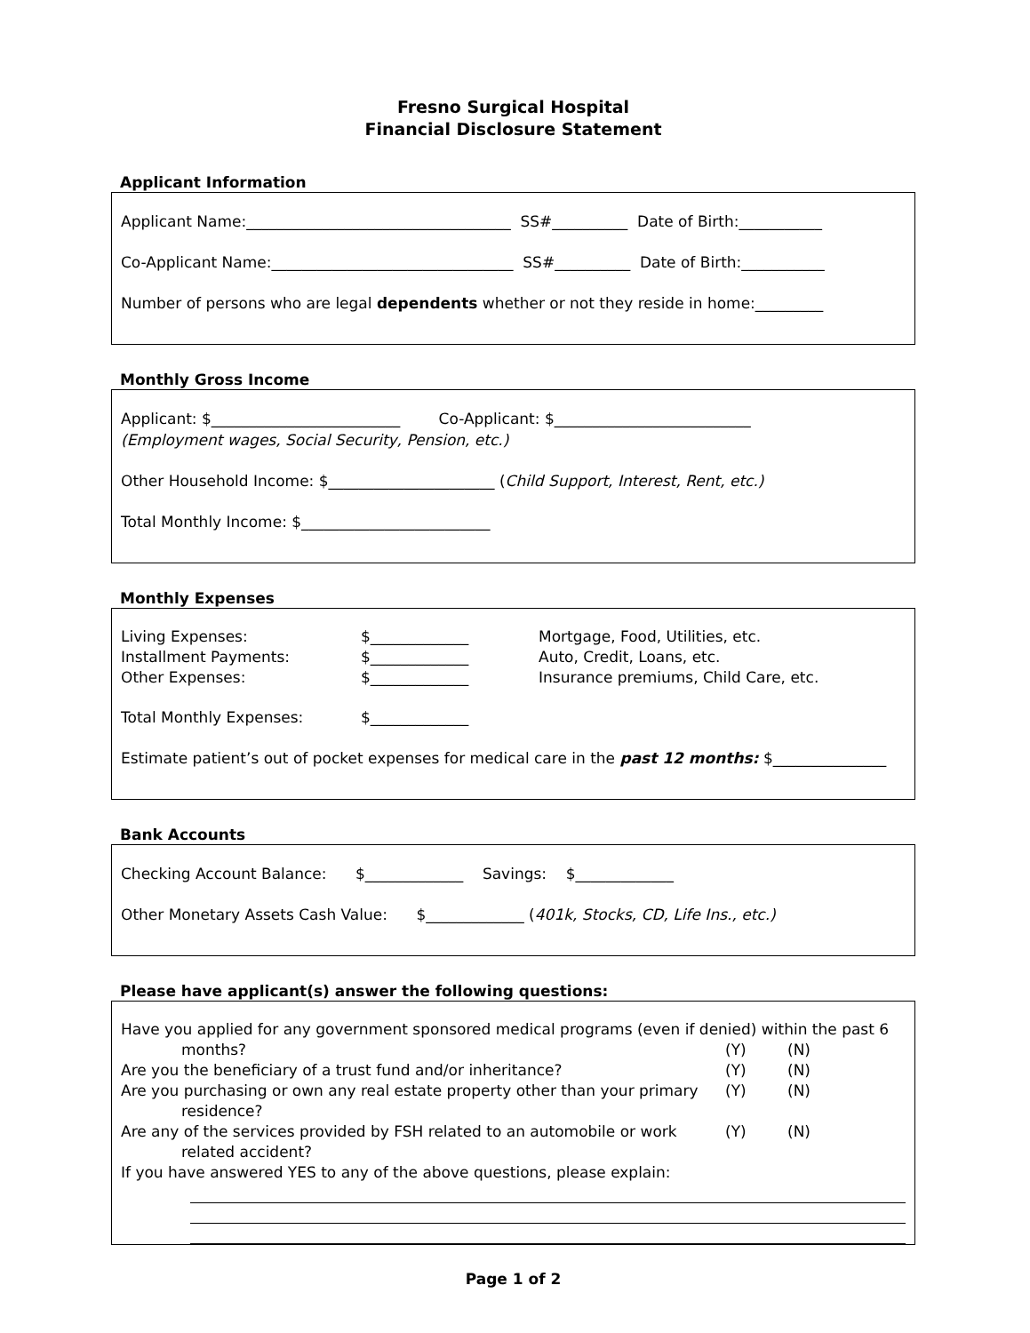Fresno Surgical Hospital
Financial Disclosure Statement
Applicant Information
Applicant Name:___________________________________ SS#__________ Date of Birth:___________
Co-Applicant Name:________________________________ SS#__________ Date of Birth:___________
Number of persons who are legal dependents whether or not they reside in home:_________
Monthly Gross Income
Applicant: $_________________________ Co-Applicant: $__________________________
(Employment wages, Social Security, Pension, etc.)
Other Household Income: $______________________ (Child Support, Interest, Rent, etc.)
Total Monthly Income: $_________________________
Monthly Expenses
Living Expenses: $_____________ Mortgage, Food, Utilities, etc.
Installment Payments: $_____________ Auto, Credit, Loans, etc.
Other Expenses: $_____________ Insurance premiums, Child Care, etc.
Total Monthly Expenses: $_____________
Estimate patient’s out of pocket expenses for medical care in the past 12 months: $_______________
Bank Accounts
Checking Account Balance: $_____________ Savings: $_____________
Other Monetary Assets Cash Value: $_____________ (401k, Stocks, CD, Life Ins., etc.)
Please have applicant(s) answer the following questions:
Have you applied for any government sponsored medical programs (even if denied) within the past 6
months? (Y) (N)
Are you the beneficiary of a trust fund and/or inheritance? (Y) (N)
Are you purchasing or own any real estate property other than your primary (Y) (N)
residence?
Are any of the services provided by FSH related to an automobile or work (Y) (N)
related accident?
If you have answered YES to any of the above questions, please explain:
Page 1 of 2